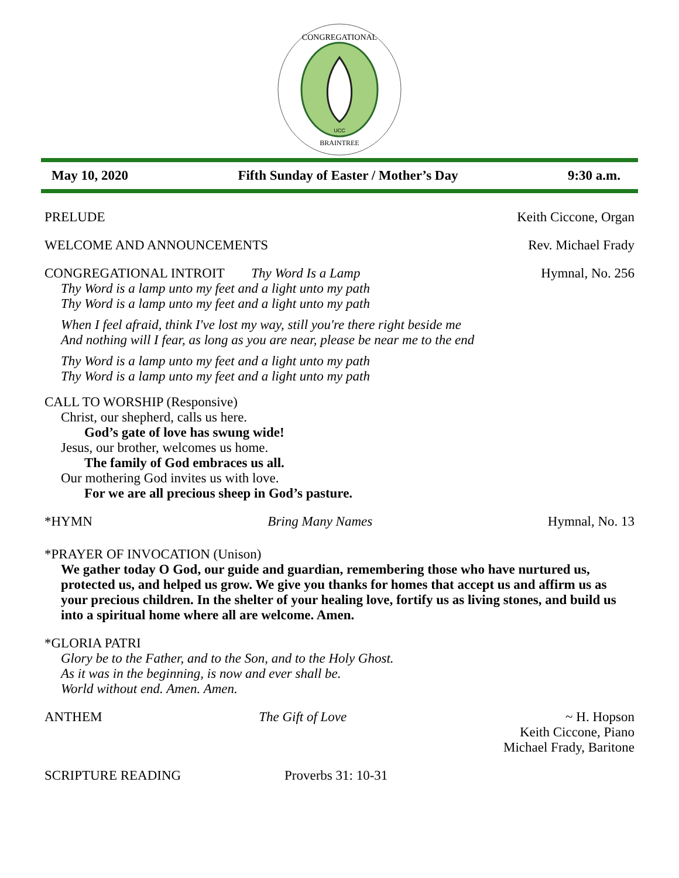CONGREGATIONAL
BRAINTREE
UCC
May 10, 2020 Fifth Sunday of Easter / Mother’s Day 9:30 a.m.
PRELUDE Keith Ciccone, Organ
WELCOME AND ANNOUNCEMENTS Rev. Michael Frady
CONGREGATIONAL INTROIT Thy Word Is a Lamp Hymnal, No. 256
Thy Word is a lamp unto my feet and a light unto my path
Thy Word is a lamp unto my feet and a light unto my path
When I feel afraid, think I've lost my way, still you're there right beside me
And nothing will I fear, as long as you are near, please be near me to the end
Thy Word is a lamp unto my feet and a light unto my path
Thy Word is a lamp unto my feet and a light unto my path
CALL TO WORSHIP (Responsive)
Christ, our shepherd, calls us here.
God’s gate of love has swung wide!
Jesus, our brother, welcomes us home.
The family of God embraces us all.
Our mothering God invites us with love.
For we are all precious sheep in God’s pasture.
*HYMN Bring Many Names Hymnal, No. 13
*PRAYER OF INVOCATION (Unison)
We gather today O God, our guide and guardian, remembering those who have nurtured us, protected us, and helped us grow. We give you thanks for homes that accept us and affirm us as your precious children. In the shelter of your healing love, fortify us as living stones, and build us into a spiritual home where all are welcome. Amen.
*GLORIA PATRI
Glory be to the Father, and to the Son, and to the Holy Ghost.
As it was in the beginning, is now and ever shall be.
World without end. Amen. Amen.
ANTHEM The Gift of Love ~ H. Hopson
Keith Ciccone, Piano
Michael Frady, Baritone
SCRIPTURE READING Proverbs 31: 10-31